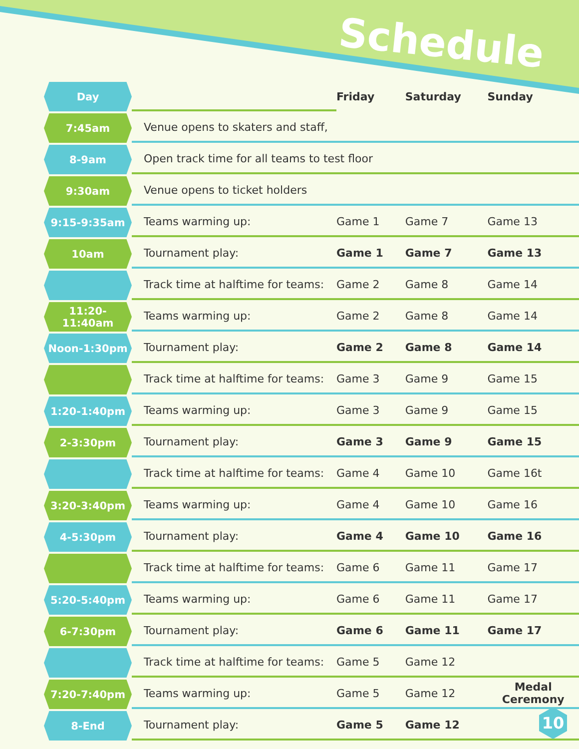Schedule
| Day | | Friday | Saturday | Sunday |
| 7:45am | Venue opens to skaters and staff, | | | |
| 8-9am | Open track time for all teams to test floor | | | |
| 9:30am | Venue opens to ticket holders | | | |
| 9:15-9:35am | Teams warming up: | Game 1 | Game 7 | Game 13 |
| 10am | Tournament play: | Game 1 | Game 7 | Game 13 |
| | Track time at halftime for teams: | Game 2 | Game 8 | Game 14 |
| 11:20-11:40am | Teams warming up: | Game 2 | Game 8 | Game 14 |
| Noon-1:30pm | Tournament play: | Game 2 | Game 8 | Game 14 |
| | Track time at halftime for teams: | Game 3 | Game 9 | Game 15 |
| 1:20-1:40pm | Teams warming up: | Game 3 | Game 9 | Game 15 |
| 2-3:30pm | Tournament play: | Game 3 | Game 9 | Game 15 |
| | Track time at halftime for teams: | Game 4 | Game 10 | Game 16t |
| 3:20-3:40pm | Teams warming up: | Game 4 | Game 10 | Game 16 |
| 4-5:30pm | Tournament play: | Game 4 | Game 10 | Game 16 |
| | Track time at halftime for teams: | Game 6 | Game 11 | Game 17 |
| 5:20-5:40pm | Teams warming up: | Game 6 | Game 11 | Game 17 |
| 6-7:30pm | Tournament play: | Game 6 | Game 11 | Game 17 |
| | Track time at halftime for teams: | Game 5 | Game 12 | |
| 7:20-7:40pm | Teams warming up: | Game 5 | Game 12 | Medal Ceremony |
| 8-End | Tournament play: | Game 5 | Game 12 | |
10